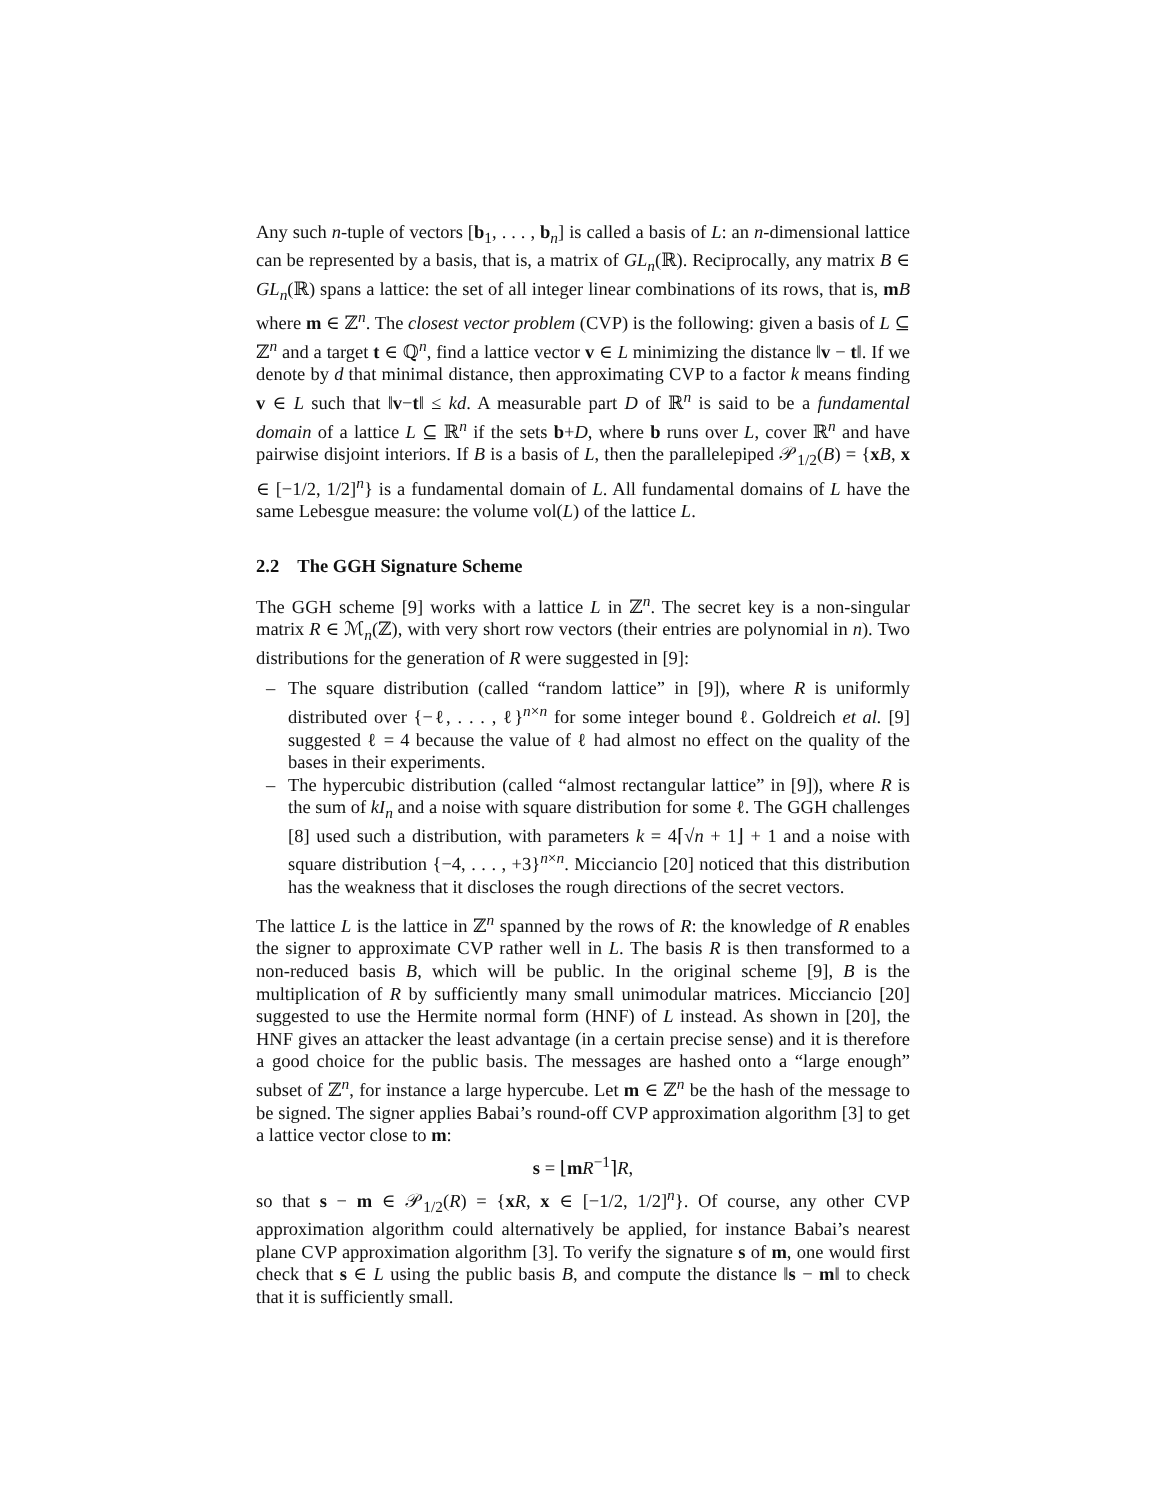Any such n-tuple of vectors [b<sub>1</sub>, . . . , b<sub>n</sub>] is called a basis of L: an n-dimensional lattice can be represented by a basis, that is, a matrix of GL<sub>n</sub>(ℝ). Reciprocally, any matrix B ∈ GL<sub>n</sub>(ℝ) spans a lattice: the set of all integer linear combinations of its rows, that is, mB where m ∈ ℤ<sup>n</sup>. The closest vector problem (CVP) is the following: given a basis of L ⊆ ℤ<sup>n</sup> and a target t ∈ ℚ<sup>n</sup>, find a lattice vector v ∈ L minimizing the distance ‖v − t‖. If we denote by d that minimal distance, then approximating CVP to a factor k means finding v ∈ L such that ‖v−t‖ ≤ kd. A measurable part D of ℝ<sup>n</sup> is said to be a fundamental domain of a lattice L ⊆ ℝ<sup>n</sup> if the sets b+D, where b runs over L, cover ℝ<sup>n</sup> and have pairwise disjoint interiors. If B is a basis of L, then the parallelepiped 𝒫<sub>1/2</sub>(B) = {xB, x ∈ [−1/2, 1/2]<sup>n</sup>} is a fundamental domain of L. All fundamental domains of L have the same Lebesgue measure: the volume vol(L) of the lattice L.
2.2 The GGH Signature Scheme
The GGH scheme [9] works with a lattice L in ℤ<sup>n</sup>. The secret key is a non-singular matrix R ∈ ℳ<sub>n</sub>(ℤ), with very short row vectors (their entries are polynomial in n). Two distributions for the generation of R were suggested in [9]:
– The square distribution (called “random lattice” in [9]), where R is uniformly distributed over {−ℓ, . . . , ℓ}<sup>n×n</sup> for some integer bound ℓ. Goldreich et al. [9] suggested ℓ = 4 because the value of ℓ had almost no effect on the quality of the bases in their experiments.
– The hypercubic distribution (called “almost rectangular lattice” in [9]), where R is the sum of kI<sub>n</sub> and a noise with square distribution for some ℓ. The GGH challenges [8] used such a distribution, with parameters k = 4⌈√n + 1⌋ + 1 and a noise with square distribution {−4, . . . , +3}<sup>n×n</sup>. Micciancio [20] noticed that this distribution has the weakness that it discloses the rough directions of the secret vectors.
The lattice L is the lattice in ℤ<sup>n</sup> spanned by the rows of R: the knowledge of R enables the signer to approximate CVP rather well in L. The basis R is then transformed to a non-reduced basis B, which will be public. In the original scheme [9], B is the multiplication of R by sufficiently many small unimodular matrices. Micciancio [20] suggested to use the Hermite normal form (HNF) of L instead. As shown in [20], the HNF gives an attacker the least advantage (in a certain precise sense) and it is therefore a good choice for the public basis. The messages are hashed onto a “large enough” subset of ℤ<sup>n</sup>, for instance a large hypercube. Let m ∈ ℤ<sup>n</sup> be the hash of the message to be signed. The signer applies Babai’s round-off CVP approximation algorithm [3] to get a lattice vector close to m:
s = ⌊mR<sup>−1</sup>⌉R,
so that s − m ∈ 𝒫<sub>1/2</sub>(R) = {xR, x ∈ [−1/2, 1/2]<sup>n</sup>}. Of course, any other CVP approximation algorithm could alternatively be applied, for instance Babai’s nearest plane CVP approximation algorithm [3]. To verify the signature s of m, one would first check that s ∈ L using the public basis B, and compute the distance ‖s − m‖ to check that it is sufficiently small.